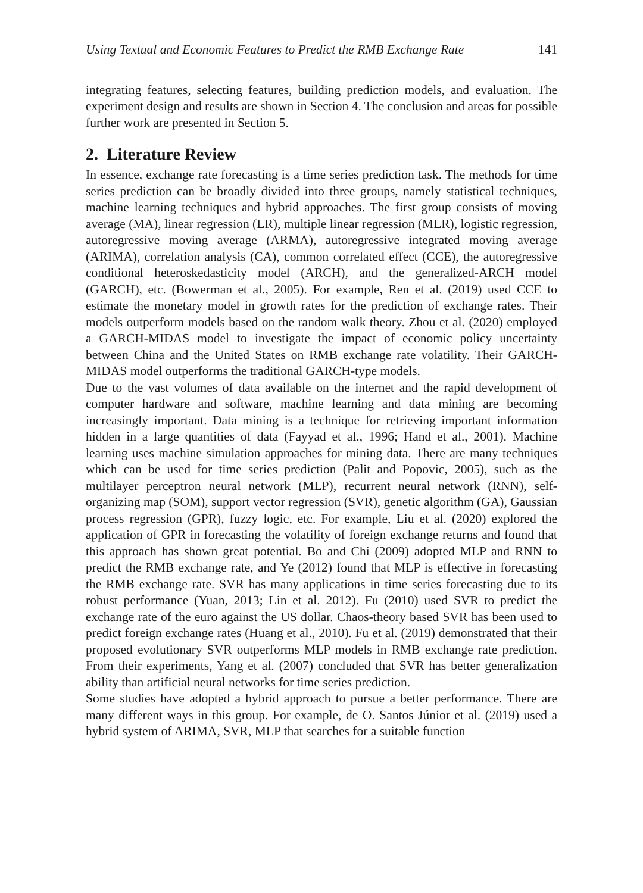Using Textual and Economic Features to Predict the RMB Exchange Rate 141
integrating features, selecting features, building prediction models, and evaluation. The experiment design and results are shown in Section 4. The conclusion and areas for possible further work are presented in Section 5.
2. Literature Review
In essence, exchange rate forecasting is a time series prediction task. The methods for time series prediction can be broadly divided into three groups, namely statistical techniques, machine learning techniques and hybrid approaches. The first group consists of moving average (MA), linear regression (LR), multiple linear regression (MLR), logistic regression, autoregressive moving average (ARMA), autoregressive integrated moving average (ARIMA), correlation analysis (CA), common correlated effect (CCE), the autoregressive conditional heteroskedasticity model (ARCH), and the generalized-ARCH model (GARCH), etc. (Bowerman et al., 2005). For example, Ren et al. (2019) used CCE to estimate the monetary model in growth rates for the prediction of exchange rates. Their models outperform models based on the random walk theory. Zhou et al. (2020) employed a GARCH-MIDAS model to investigate the impact of economic policy uncertainty between China and the United States on RMB exchange rate volatility. Their GARCH-MIDAS model outperforms the traditional GARCH-type models.
Due to the vast volumes of data available on the internet and the rapid development of computer hardware and software, machine learning and data mining are becoming increasingly important. Data mining is a technique for retrieving important information hidden in a large quantities of data (Fayyad et al., 1996; Hand et al., 2001). Machine learning uses machine simulation approaches for mining data. There are many techniques which can be used for time series prediction (Palit and Popovic, 2005), such as the multilayer perceptron neural network (MLP), recurrent neural network (RNN), self-organizing map (SOM), support vector regression (SVR), genetic algorithm (GA), Gaussian process regression (GPR), fuzzy logic, etc. For example, Liu et al. (2020) explored the application of GPR in forecasting the volatility of foreign exchange returns and found that this approach has shown great potential. Bo and Chi (2009) adopted MLP and RNN to predict the RMB exchange rate, and Ye (2012) found that MLP is effective in forecasting the RMB exchange rate. SVR has many applications in time series forecasting due to its robust performance (Yuan, 2013; Lin et al. 2012). Fu (2010) used SVR to predict the exchange rate of the euro against the US dollar. Chaos-theory based SVR has been used to predict foreign exchange rates (Huang et al., 2010). Fu et al. (2019) demonstrated that their proposed evolutionary SVR outperforms MLP models in RMB exchange rate prediction. From their experiments, Yang et al. (2007) concluded that SVR has better generalization ability than artificial neural networks for time series prediction.
Some studies have adopted a hybrid approach to pursue a better performance. There are many different ways in this group. For example, de O. Santos Júnior et al. (2019) used a hybrid system of ARIMA, SVR, MLP that searches for a suitable function